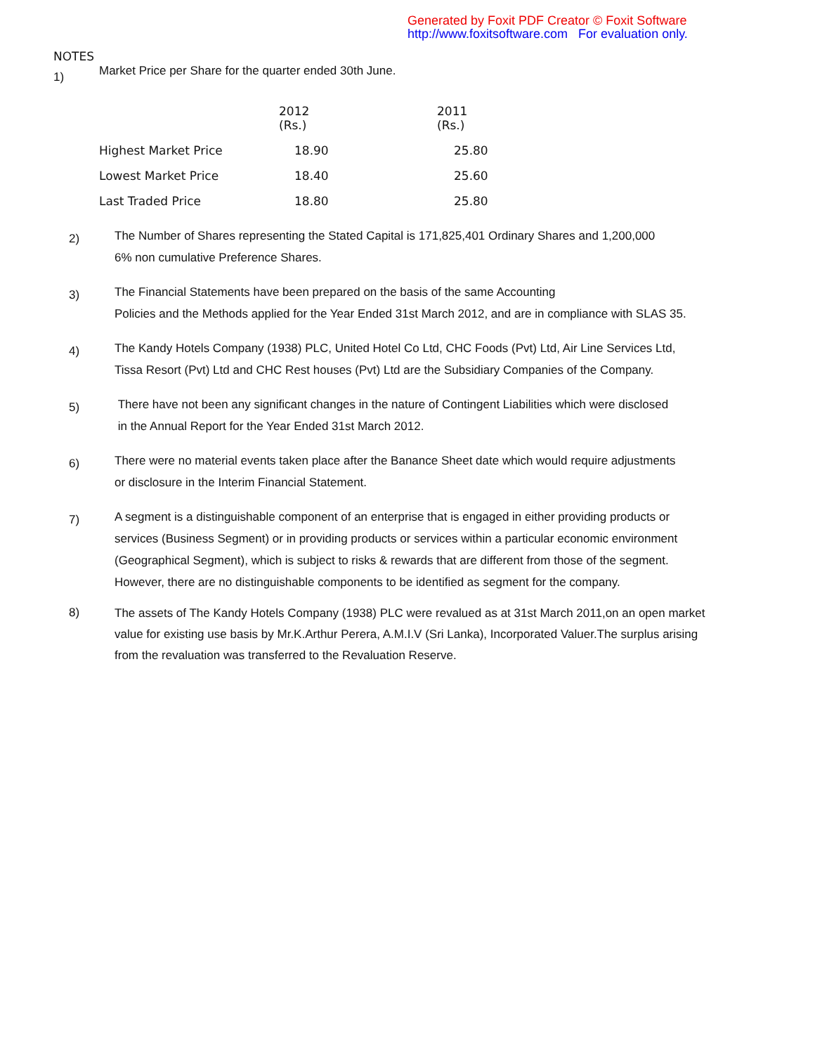Generated by Foxit PDF Creator © Foxit Software
http://www.foxitsoftware.com For evaluation only.
NOTES
1)
Market Price per Share for the quarter ended 30th June.
| | 2012 (Rs.) | 2011 (Rs.) |
| Highest Market Price | 18.90 | 25.80 |
| Lowest Market Price | 18.40 | 25.60 |
| Last Traded Price | 18.80 | 25.80 |
2)
The Number of Shares representing the Stated Capital is 171,825,401 Ordinary Shares and 1,200,000
6% non cumulative Preference Shares.
3)
The Financial Statements have been prepared on the basis of the same Accounting
Policies and the Methods applied for the Year Ended 31st March 2012, and are in compliance with SLAS 35.
4)
The Kandy Hotels Company (1938) PLC, United Hotel Co Ltd, CHC Foods (Pvt) Ltd, Air Line Services Ltd,
Tissa Resort (Pvt) Ltd and CHC Rest houses (Pvt) Ltd are the Subsidiary Companies of the Company.
5)
There have not been any significant changes in the nature of Contingent Liabilities which were disclosed
in the Annual Report for the Year Ended 31st March 2012.
6)
There were no material events taken place after the Banance Sheet date which would require adjustments
or disclosure in the Interim Financial Statement.
7)
A segment is a distinguishable component of an enterprise that is engaged in either providing products or
services (Business Segment) or in providing products or services within a particular economic environment
(Geographical Segment), which is subject to risks & rewards that are different from those of the segment.
However, there are no distinguishable components to be identified as segment for the company.
8)
The assets of The Kandy Hotels Company (1938) PLC were revalued as at 31st March 2011,on an open market
value for existing use basis by Mr.K.Arthur Perera, A.M.I.V (Sri Lanka), Incorporated Valuer.The surplus arising
from the revaluation was transferred to the Revaluation Reserve.